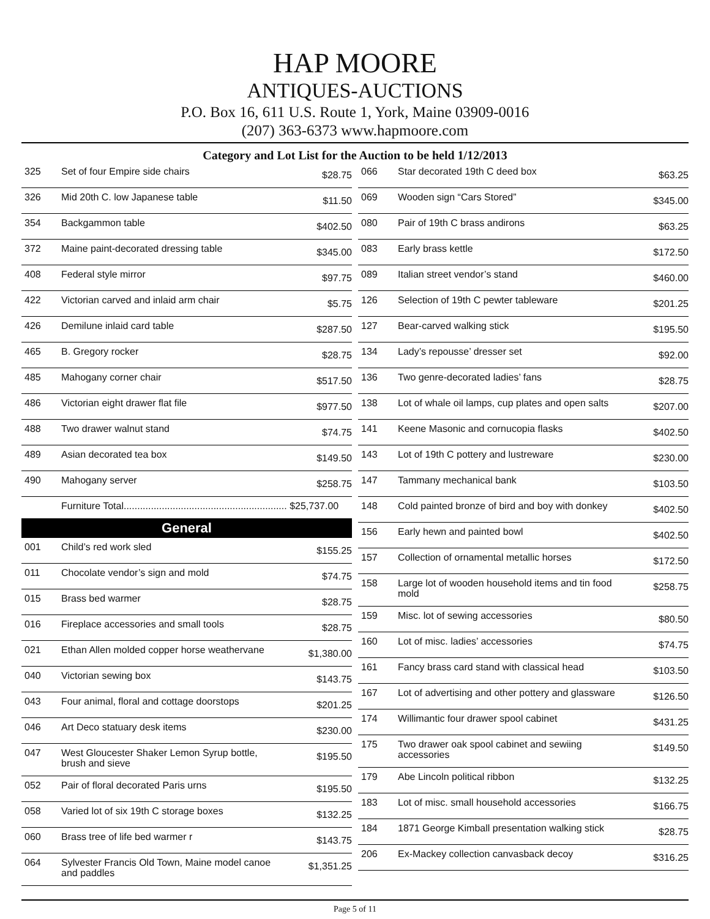HAP MOORE
ANTIQUES-AUCTIONS
P.O. Box 16, 611 U.S. Route 1, York, Maine 03909-0016
(207) 363-6373 www.hapmoore.com
Category and Lot List for the Auction to be held 1/12/2013
| 325 | Set of four Empire side chairs | $28.75 |
| 326 | Mid 20th C. low Japanese table | $11.50 |
| 354 | Backgammon table | $402.50 |
| 372 | Maine paint-decorated dressing table | $345.00 |
| 408 | Federal style mirror | $97.75 |
| 422 | Victorian carved and inlaid arm chair | $5.75 |
| 426 | Demilune inlaid card table | $287.50 |
| 465 | B. Gregory rocker | $28.75 |
| 485 | Mahogany corner chair | $517.50 |
| 486 | Victorian eight drawer flat file | $977.50 |
| 488 | Two drawer walnut stand | $74.75 |
| 489 | Asian decorated tea box | $149.50 |
| 490 | Mahogany server | $258.75 |
| | Furniture Total............................................................ $25,737.00 | |
General
| 001 | Child’s red work sled | $155.25 |
| 011 | Chocolate vendor’s sign and mold | $74.75 |
| 015 | Brass bed warmer | $28.75 |
| 016 | Fireplace accessories and small tools | $28.75 |
| 021 | Ethan Allen molded copper horse weathervane | $1,380.00 |
| 040 | Victorian sewing box | $143.75 |
| 043 | Four animal, floral and cottage doorstops | $201.25 |
| 046 | Art Deco statuary desk items | $230.00 |
| 047 | West Gloucester Shaker Lemon Syrup bottle, brush and sieve | $195.50 |
| 052 | Pair of floral decorated Paris urns | $195.50 |
| 058 | Varied lot of six 19th C storage boxes | $132.25 |
| 060 | Brass tree of life bed warmer r | $143.75 |
| 064 | Sylvester Francis Old Town, Maine model canoe and paddles | $1,351.25 |
| 066 | Star decorated 19th C deed box | $63.25 |
| 069 | Wooden sign “Cars Stored” | $345.00 |
| 080 | Pair of 19th C brass andirons | $63.25 |
| 083 | Early brass kettle | $172.50 |
| 089 | Italian street vendor’s stand | $460.00 |
| 126 | Selection of 19th C pewter tableware | $201.25 |
| 127 | Bear-carved walking stick | $195.50 |
| 134 | Lady’s repousse’ dresser set | $92.00 |
| 136 | Two genre-decorated ladies’ fans | $28.75 |
| 138 | Lot of whale oil lamps, cup plates and open salts | $207.00 |
| 141 | Keene Masonic and cornucopia flasks | $402.50 |
| 143 | Lot of 19th C pottery and lustreware | $230.00 |
| 147 | Tammany mechanical bank | $103.50 |
| 148 | Cold painted bronze of bird and boy with donkey | $402.50 |
| 156 | Early hewn and painted bowl | $402.50 |
| 157 | Collection of ornamental metallic horses | $172.50 |
| 158 | Large lot of wooden household items and tin food mold | $258.75 |
| 159 | Misc. lot of sewing accessories | $80.50 |
| 160 | Lot of misc. ladies’ accessories | $74.75 |
| 161 | Fancy brass card stand with classical head | $103.50 |
| 167 | Lot of advertising and other pottery and glassware | $126.50 |
| 174 | Willimantic four drawer spool cabinet | $431.25 |
| 175 | Two drawer oak spool cabinet and sewiing accessories | $149.50 |
| 179 | Abe Lincoln political ribbon | $132.25 |
| 183 | Lot of misc. small household accessories | $166.75 |
| 184 | 1871 George Kimball presentation walking stick | $28.75 |
| 206 | Ex-Mackey collection canvasback decoy | $316.25 |
Page 5 of 11